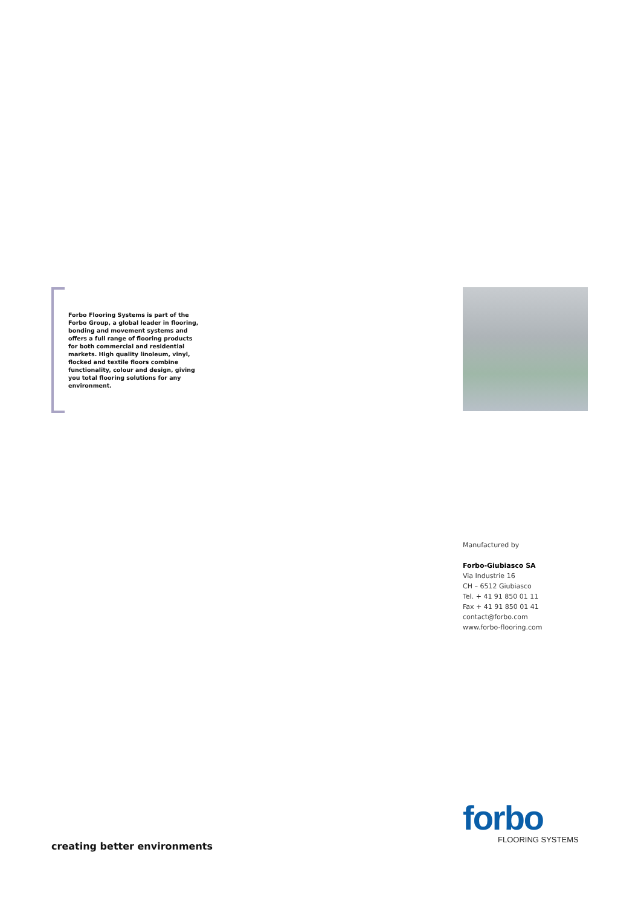Forbo Flooring Systems is part of the Forbo Group, a global leader in flooring, bonding and movement systems and offers a full range of flooring products for both commercial and residential markets. High quality linoleum, vinyl, flocked and textile floors combine functionality, colour and design, giving you total flooring solutions for any environment.
Manufactured by
Forbo-Giubiasco SA
Via Industrie 16
CH – 6512 Giubiasco
Tel. + 41 91 850 01 11
Fax + 41 91 850 01 41
contact@forbo.com
www.forbo-flooring.com
forbo
FLOORING SYSTEMS
creating better environments